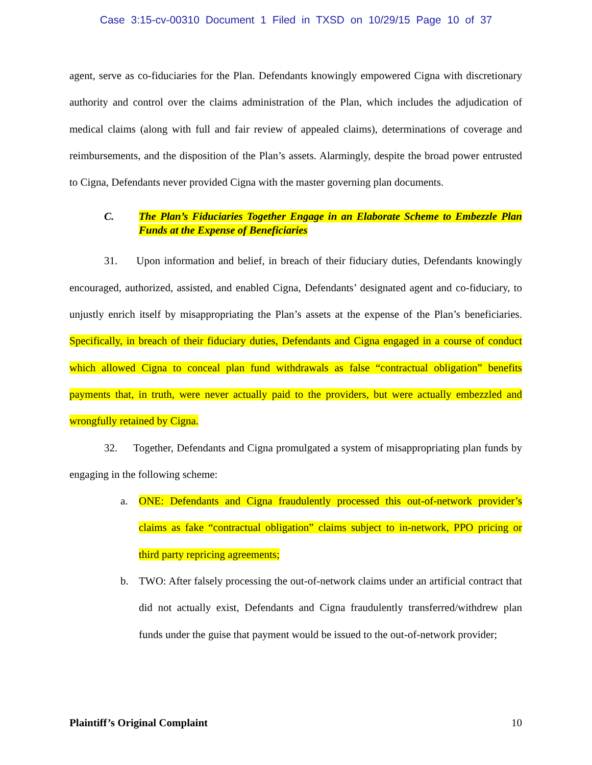Case 3:15-cv-00310 Document 1 Filed in TXSD on 10/29/15 Page 10 of 37
agent, serve as co-fiduciaries for the Plan. Defendants knowingly empowered Cigna with discretionary authority and control over the claims administration of the Plan, which includes the adjudication of medical claims (along with full and fair review of appealed claims), determinations of coverage and reimbursements, and the disposition of the Plan’s assets. Alarmingly, despite the broad power entrusted to Cigna, Defendants never provided Cigna with the master governing plan documents.
C. The Plan’s Fiduciaries Together Engage in an Elaborate Scheme to Embezzle Plan Funds at the Expense of Beneficiaries
31. Upon information and belief, in breach of their fiduciary duties, Defendants knowingly encouraged, authorized, assisted, and enabled Cigna, Defendants’ designated agent and co-fiduciary, to unjustly enrich itself by misappropriating the Plan’s assets at the expense of the Plan’s beneficiaries. Specifically, in breach of their fiduciary duties, Defendants and Cigna engaged in a course of conduct which allowed Cigna to conceal plan fund withdrawals as false “contractual obligation” benefits payments that, in truth, were never actually paid to the providers, but were actually embezzled and wrongfully retained by Cigna.
32. Together, Defendants and Cigna promulgated a system of misappropriating plan funds by engaging in the following scheme:
a. ONE: Defendants and Cigna fraudulently processed this out-of-network provider’s claims as fake “contractual obligation” claims subject to in-network, PPO pricing or third party repricing agreements;
b. TWO: After falsely processing the out-of-network claims under an artificial contract that did not actually exist, Defendants and Cigna fraudulently transferred/withdrew plan funds under the guise that payment would be issued to the out-of-network provider;
Plaintiff’s Original Complaint 10